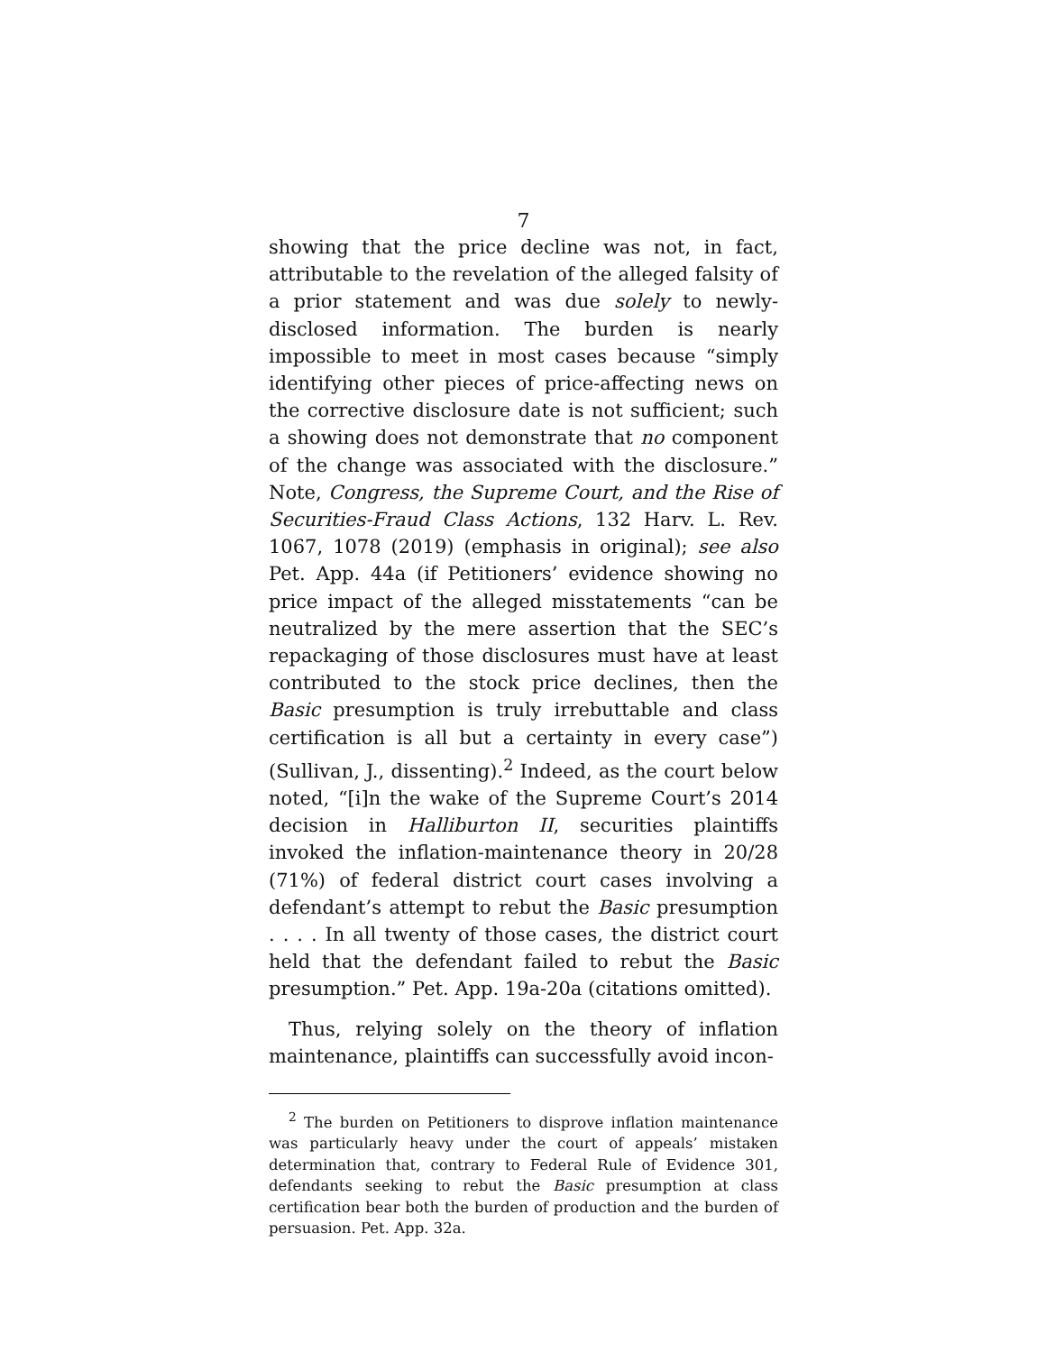7
showing that the price decline was not, in fact, attributable to the revelation of the alleged falsity of a prior statement and was due solely to newly-disclosed information. The burden is nearly impossible to meet in most cases because “simply identifying other pieces of price-affecting news on the corrective disclosure date is not sufficient; such a showing does not demonstrate that no component of the change was associated with the disclosure.” Note, Congress, the Supreme Court, and the Rise of Securities-Fraud Class Actions, 132 Harv. L. Rev. 1067, 1078 (2019) (emphasis in original); see also Pet. App. 44a (if Petitioners’ evidence showing no price impact of the alleged misstatements “can be neutralized by the mere assertion that the SEC’s repackaging of those disclosures must have at least contributed to the stock price declines, then the Basic presumption is truly irrebuttable and class certification is all but a certainty in every case”)(Sullivan, J., dissenting).<sup>2</sup> Indeed, as the court below noted, “[i]n the wake of the Supreme Court’s 2014 decision in Halliburton II, securities plaintiffs invoked the inflation-maintenance theory in 20/28 (71%) of federal district court cases involving a defendant’s attempt to rebut the Basic presumption . . . . In all twenty of those cases, the district court held that the defendant failed to rebut the Basic presumption.” Pet. App. 19a-20a (citations omitted).
Thus, relying solely on the theory of inflation maintenance, plaintiffs can successfully avoid incon-
<sup>2</sup> The burden on Petitioners to disprove inflation maintenance was particularly heavy under the court of appeals’ mistaken determination that, contrary to Federal Rule of Evidence 301, defendants seeking to rebut the Basic presumption at class certification bear both the burden of production and the burden of persuasion. Pet. App. 32a.